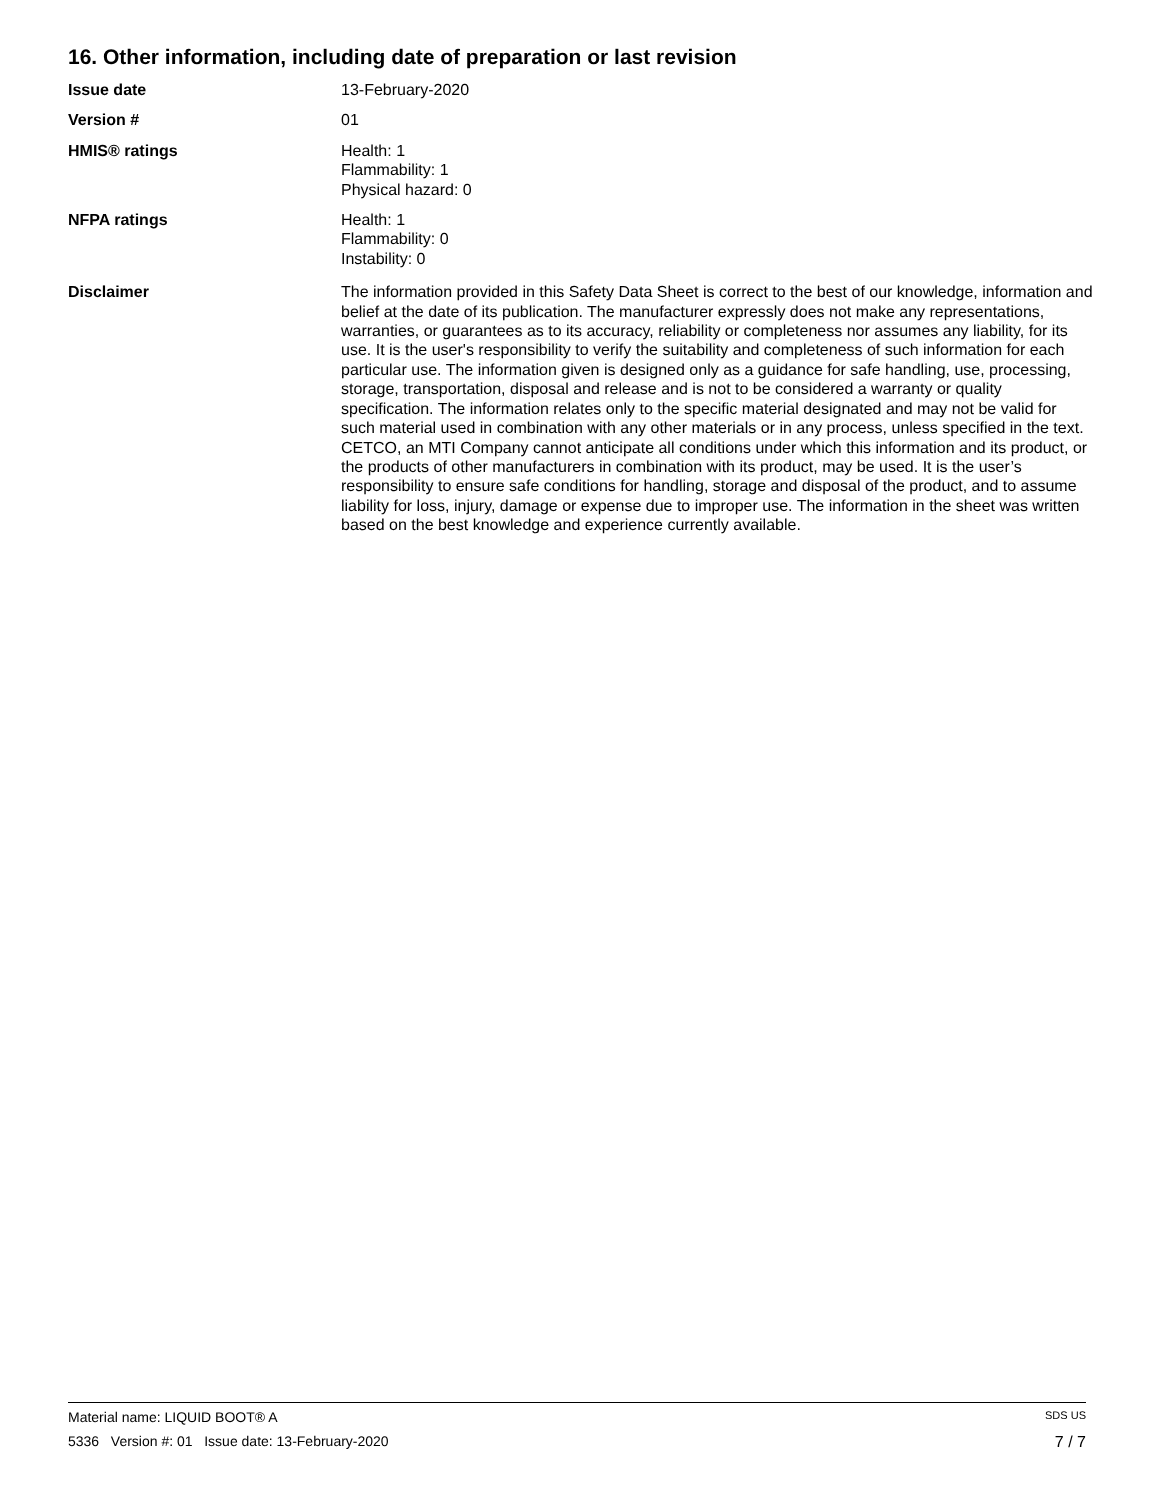16. Other information, including date of preparation or last revision
Issue date 13-February-2020
Version # 01
HMIS® ratings Health: 1
Flammability: 1
Physical hazard: 0
NFPA ratings Health: 1
Flammability: 0
Instability: 0
Disclaimer The information provided in this Safety Data Sheet is correct to the best of our knowledge, information and belief at the date of its publication. The manufacturer expressly does not make any representations, warranties, or guarantees as to its accuracy, reliability or completeness nor assumes any liability, for its use. It is the user's responsibility to verify the suitability and completeness of such information for each particular use. The information given is designed only as a guidance for safe handling, use, processing, storage, transportation, disposal and release and is not to be considered a warranty or quality specification. The information relates only to the specific material designated and may not be valid for such material used in combination with any other materials or in any process, unless specified in the text. CETCO, an MTI Company cannot anticipate all conditions under which this information and its product, or the products of other manufacturers in combination with its product, may be used. It is the user’s responsibility to ensure safe conditions for handling, storage and disposal of the product, and to assume liability for loss, injury, damage or expense due to improper use. The information in the sheet was written based on the best knowledge and experience currently available.
Material name: LIQUID BOOT® A SDS US
5336 Version #: 01 Issue date: 13-February-2020 7 / 7